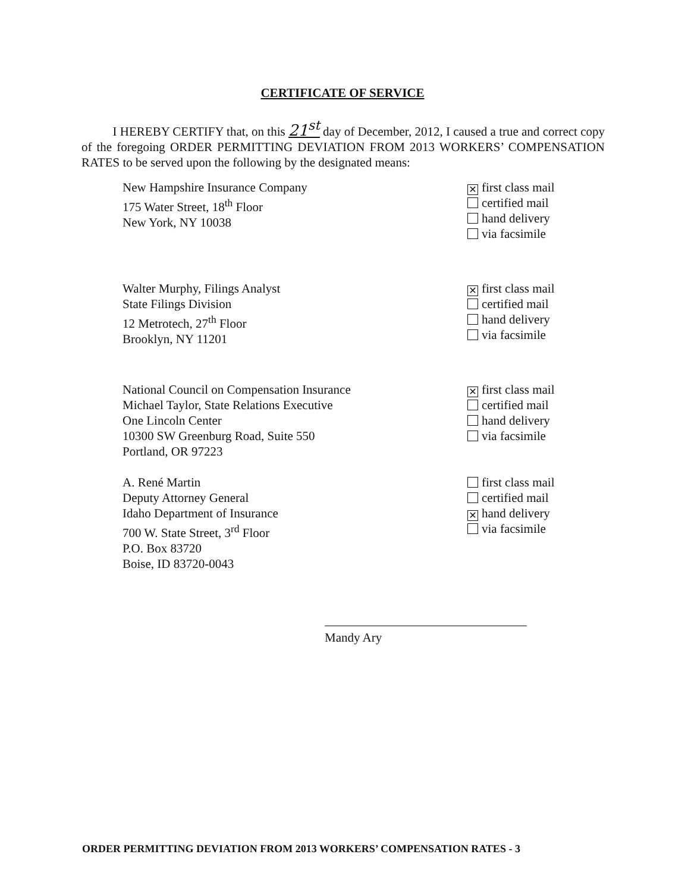CERTIFICATE OF SERVICE
I HEREBY CERTIFY that, on this 21<sup>st</sup> day of December, 2012, I caused a true and correct copy of the foregoing ORDER PERMITTING DEVIATION FROM 2013 WORKERS’ COMPENSATION RATES to be served upon the following by the designated means:
New Hampshire Insurance Company
175 Water Street, 18<sup>th</sup> Floor
New York, NY 10038
✕ first class mail
certified mail
hand delivery
via facsimile
Walter Murphy, Filings Analyst
State Filings Division
12 Metrotech, 27<sup>th</sup> Floor
Brooklyn, NY 11201
✕ first class mail
certified mail
hand delivery
via facsimile
National Council on Compensation Insurance
Michael Taylor, State Relations Executive
One Lincoln Center
10300 SW Greenburg Road, Suite 550
Portland, OR 97223
✕ first class mail
certified mail
hand delivery
via facsimile
A. René Martin
Deputy Attorney General
Idaho Department of Insurance
700 W. State Street, 3<sup>rd</sup> Floor
P.O. Box 83720
Boise, ID 83720-0043
first class mail
certified mail
✕ hand delivery
via facsimile
Mandy Ary
ORDER PERMITTING DEVIATION FROM 2013 WORKERS’ COMPENSATION RATES - 3